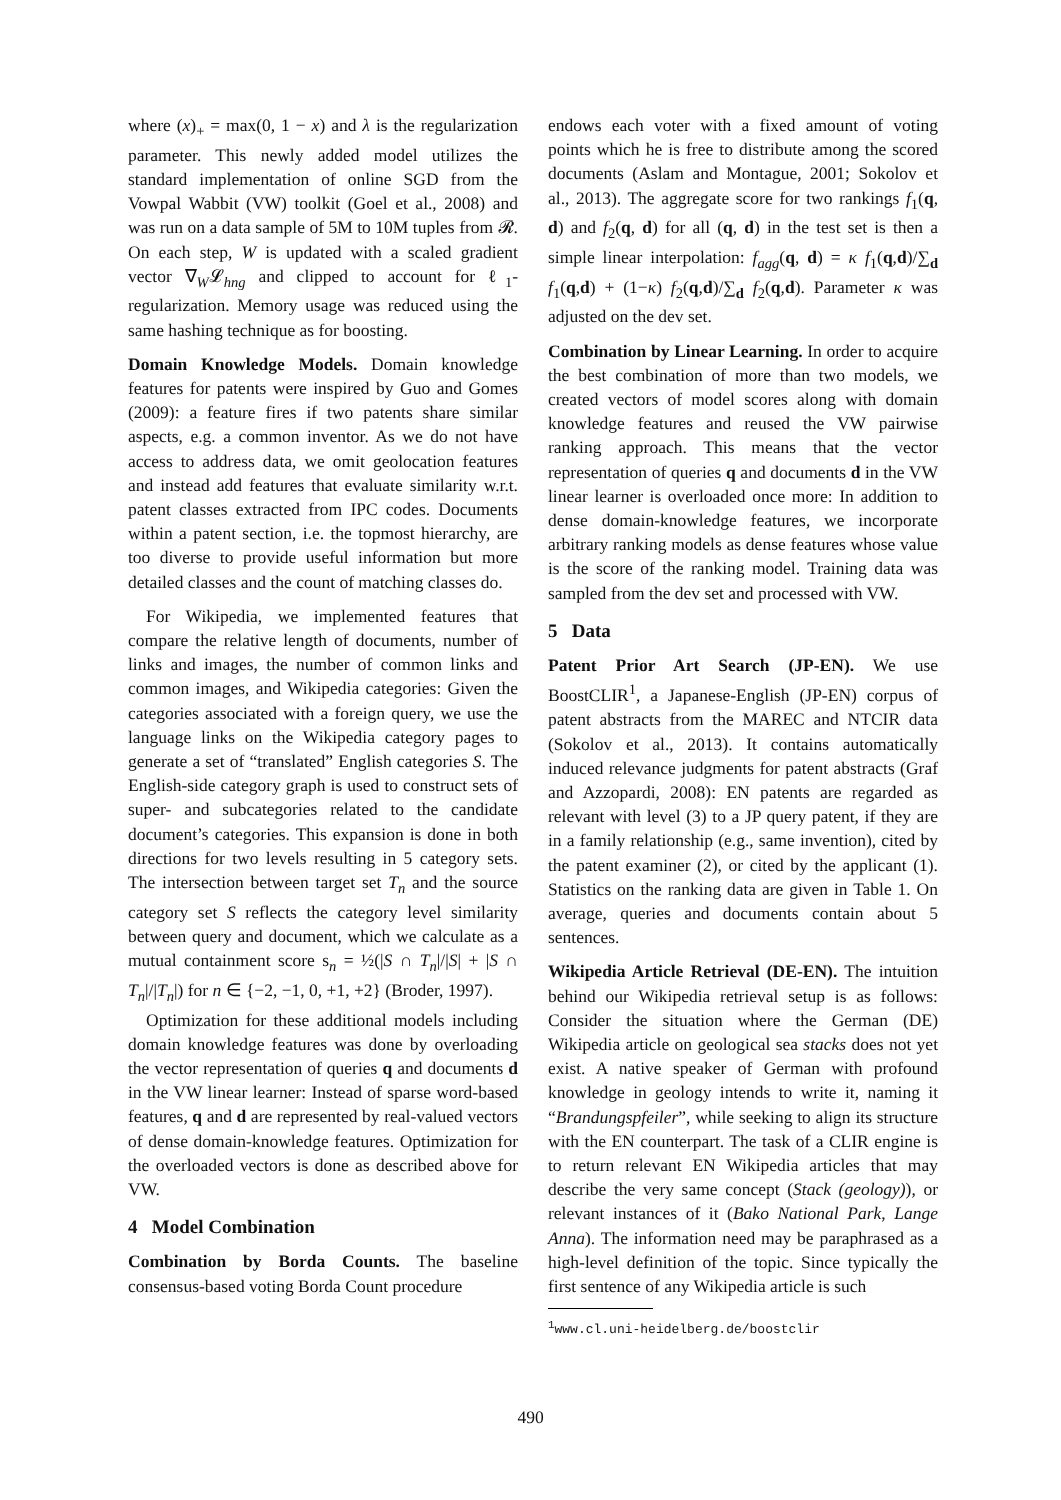where (x)<sub>+</sub> = max(0, 1 − x) and λ is the regularization parameter. This newly added model utilizes the standard implementation of online SGD from the Vowpal Wabbit (VW) toolkit (Goel et al., 2008) and was run on a data sample of 5M to 10M tuples from 𝓡. On each step, W is updated with a scaled gradient vector ∇<sub>W</sub>𝓛<sub>hng</sub> and clipped to account for ℓ<sub>1</sub>-regularization. Memory usage was reduced using the same hashing technique as for boosting.
Domain Knowledge Models. Domain knowledge features for patents were inspired by Guo and Gomes (2009): a feature fires if two patents share similar aspects, e.g. a common inventor. As we do not have access to address data, we omit geolocation features and instead add features that evaluate similarity w.r.t. patent classes extracted from IPC codes. Documents within a patent section, i.e. the topmost hierarchy, are too diverse to provide useful information but more detailed classes and the count of matching classes do.
For Wikipedia, we implemented features that compare the relative length of documents, number of links and images, the number of common links and common images, and Wikipedia categories: Given the categories associated with a foreign query, we use the language links on the Wikipedia category pages to generate a set of “translated” English categories S. The English-side category graph is used to construct sets of super- and subcategories related to the candidate document’s categories. This expansion is done in both directions for two levels resulting in 5 category sets. The intersection between target set T<sub>n</sub> and the source category set S reflects the category level similarity between query and document, which we calculate as a mutual containment score s<sub>n</sub> = ½(|S ∩ T<sub>n</sub>|/|S| + |S ∩ T<sub>n</sub>|/|T<sub>n</sub>|) for n ∈ {−2, −1, 0, +1, +2} (Broder, 1997).
Optimization for these additional models including domain knowledge features was done by overloading the vector representation of queries q and documents d in the VW linear learner: Instead of sparse word-based features, q and d are represented by real-valued vectors of dense domain-knowledge features. Optimization for the overloaded vectors is done as described above for VW.
4 Model Combination
Combination by Borda Counts. The baseline consensus-based voting Borda Count procedure
endows each voter with a fixed amount of voting points which he is free to distribute among the scored documents (Aslam and Montague, 2001; Sokolov et al., 2013). The aggregate score for two rankings f<sub>1</sub>(q, d) and f<sub>2</sub>(q, d) for all (q, d) in the test set is then a simple linear interpolation: f<sub>agg</sub>(q, d) = κ f<sub>1</sub>(q,d)/∑<sub>d</sub> f<sub>1</sub>(q,d) + (1−κ) f<sub>2</sub>(q,d)/∑<sub>d</sub> f<sub>2</sub>(q,d). Parameter κ was adjusted on the dev set.
Combination by Linear Learning. In order to acquire the best combination of more than two models, we created vectors of model scores along with domain knowledge features and reused the VW pairwise ranking approach. This means that the vector representation of queries q and documents d in the VW linear learner is overloaded once more: In addition to dense domain-knowledge features, we incorporate arbitrary ranking models as dense features whose value is the score of the ranking model. Training data was sampled from the dev set and processed with VW.
5 Data
Patent Prior Art Search (JP-EN). We use BoostCLIR<sup>1</sup>, a Japanese-English (JP-EN) corpus of patent abstracts from the MAREC and NTCIR data (Sokolov et al., 2013). It contains automatically induced relevance judgments for patent abstracts (Graf and Azzopardi, 2008): EN patents are regarded as relevant with level (3) to a JP query patent, if they are in a family relationship (e.g., same invention), cited by the patent examiner (2), or cited by the applicant (1). Statistics on the ranking data are given in Table 1. On average, queries and documents contain about 5 sentences.
Wikipedia Article Retrieval (DE-EN). The intuition behind our Wikipedia retrieval setup is as follows: Consider the situation where the German (DE) Wikipedia article on geological sea stacks does not yet exist. A native speaker of German with profound knowledge in geology intends to write it, naming it “Brandungspfeiler”, while seeking to align its structure with the EN counterpart. The task of a CLIR engine is to return relevant EN Wikipedia articles that may describe the very same concept (Stack (geology)), or relevant instances of it (Bako National Park, Lange Anna). The information need may be paraphrased as a high-level definition of the topic. Since typically the first sentence of any Wikipedia article is such
<sup>1</sup> www.cl.uni-heidelberg.de/boostclir
490